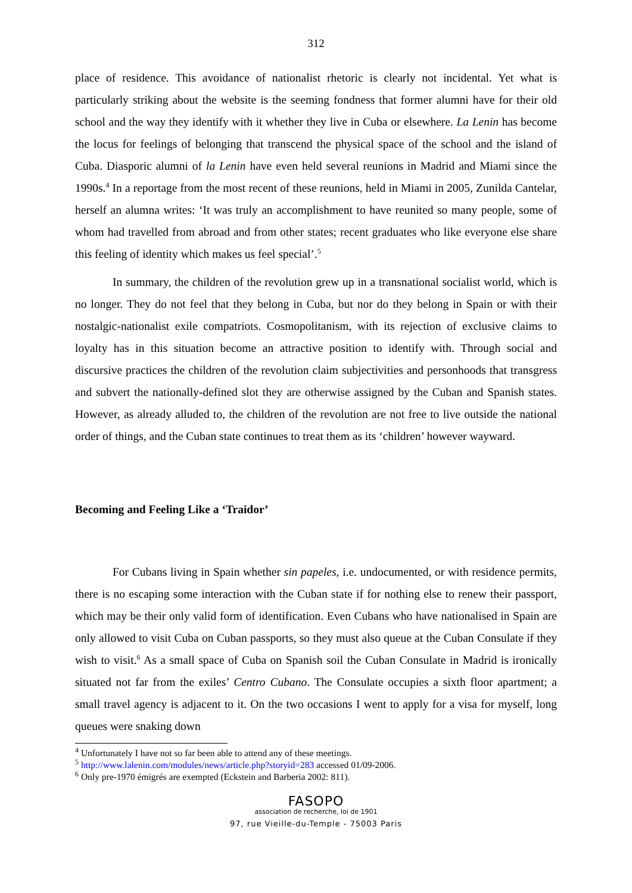312
place of residence. This avoidance of nationalist rhetoric is clearly not incidental. Yet what is particularly striking about the website is the seeming fondness that former alumni have for their old school and the way they identify with it whether they live in Cuba or elsewhere. La Lenin has become the locus for feelings of belonging that transcend the physical space of the school and the island of Cuba. Diasporic alumni of la Lenin have even held several reunions in Madrid and Miami since the 1990s.<sup>4</sup> In a reportage from the most recent of these reunions, held in Miami in 2005, Zunilda Cantelar, herself an alumna writes: ‘It was truly an accomplishment to have reunited so many people, some of whom had travelled from abroad and from other states; recent graduates who like everyone else share this feeling of identity which makes us feel special’.<sup>5</sup>
In summary, the children of the revolution grew up in a transnational socialist world, which is no longer. They do not feel that they belong in Cuba, but nor do they belong in Spain or with their nostalgic-nationalist exile compatriots. Cosmopolitanism, with its rejection of exclusive claims to loyalty has in this situation become an attractive position to identify with. Through social and discursive practices the children of the revolution claim subjectivities and personhoods that transgress and subvert the nationally-defined slot they are otherwise assigned by the Cuban and Spanish states. However, as already alluded to, the children of the revolution are not free to live outside the national order of things, and the Cuban state continues to treat them as its ‘children’ however wayward.
Becoming and Feeling Like a ‘Traidor’
For Cubans living in Spain whether sin papeles, i.e. undocumented, or with residence permits, there is no escaping some interaction with the Cuban state if for nothing else to renew their passport, which may be their only valid form of identification. Even Cubans who have nationalised in Spain are only allowed to visit Cuba on Cuban passports, so they must also queue at the Cuban Consulate if they wish to visit.<sup>6</sup> As a small space of Cuba on Spanish soil the Cuban Consulate in Madrid is ironically situated not far from the exiles’ Centro Cubano. The Consulate occupies a sixth floor apartment; a small travel agency is adjacent to it. On the two occasions I went to apply for a visa for myself, long queues were snaking down
<sup>4</sup> Unfortunately I have not so far been able to attend any of these meetings.
<sup>5</sup> http://www.lalenin.com/modules/news/article.php?storyid=283 accessed 01/09-2006.
<sup>6</sup> Only pre-1970 émigrés are exempted (Eckstein and Barberia 2002: 811).
FASOPO
association de recherche, loi de 1901
97, rue Vieille-du-Temple - 75003 Paris